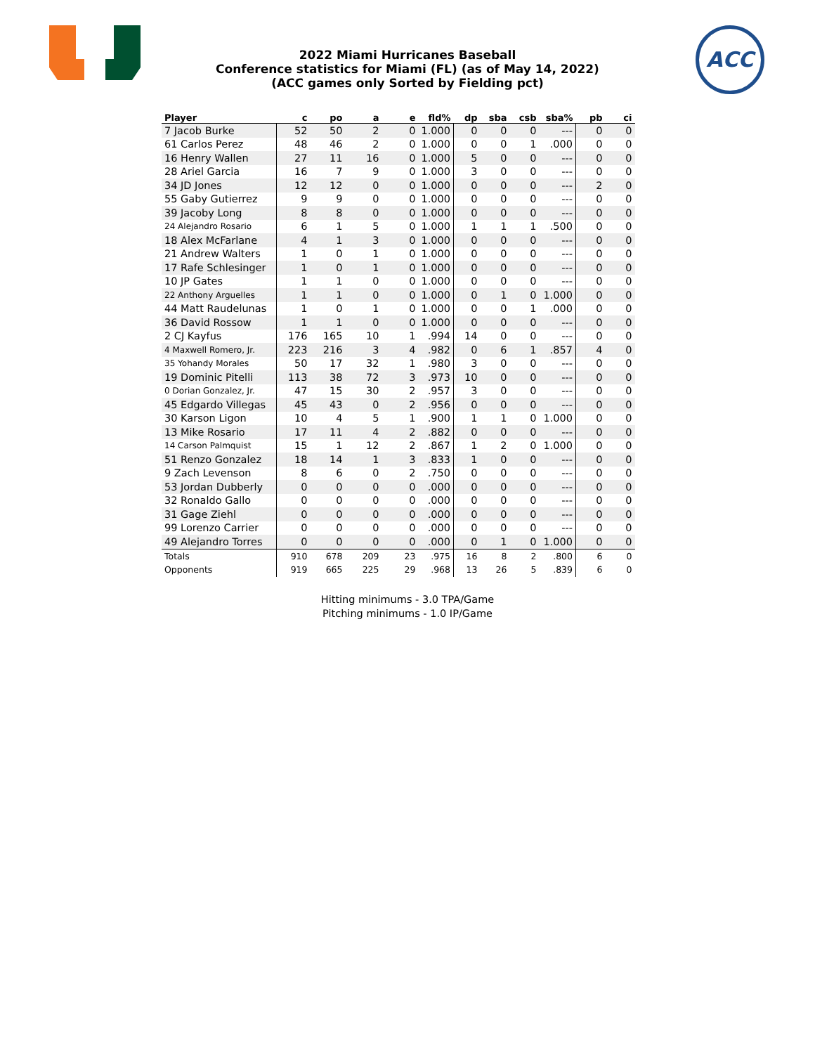ACC
2022 Miami Hurricanes Baseball
Conference statistics for Miami (FL) (as of May 14, 2022)
(ACC games only Sorted by Fielding pct)
| Player | c | po | a | e | fld% | dp | sba | csb | sba% | pb | ci |
| --- | --- | --- | --- | --- | --- | --- | --- | --- | --- | --- | --- |
| 7 Jacob Burke | 52 | 50 | 2 | 0 | 1.000 | 0 | 0 | 0 | --- | 0 | 0 |
| 61 Carlos Perez | 48 | 46 | 2 | 0 | 1.000 | 0 | 0 | 1 | .000 | 0 | 0 |
| 16 Henry Wallen | 27 | 11 | 16 | 0 | 1.000 | 5 | 0 | 0 | --- | 0 | 0 |
| 28 Ariel Garcia | 16 | 7 | 9 | 0 | 1.000 | 3 | 0 | 0 | --- | 0 | 0 |
| 34 JD Jones | 12 | 12 | 0 | 0 | 1.000 | 0 | 0 | 0 | --- | 2 | 0 |
| 55 Gaby Gutierrez | 9 | 9 | 0 | 0 | 1.000 | 0 | 0 | 0 | --- | 0 | 0 |
| 39 Jacoby Long | 8 | 8 | 0 | 0 | 1.000 | 0 | 0 | 0 | --- | 0 | 0 |
| 24 Alejandro Rosario | 6 | 1 | 5 | 0 | 1.000 | 1 | 1 | 1 | .500 | 0 | 0 |
| 18 Alex McFarlane | 4 | 1 | 3 | 0 | 1.000 | 0 | 0 | 0 | --- | 0 | 0 |
| 21 Andrew Walters | 1 | 0 | 1 | 0 | 1.000 | 0 | 0 | 0 | --- | 0 | 0 |
| 17 Rafe Schlesinger | 1 | 0 | 1 | 0 | 1.000 | 0 | 0 | 0 | --- | 0 | 0 |
| 10 JP Gates | 1 | 1 | 0 | 0 | 1.000 | 0 | 0 | 0 | --- | 0 | 0 |
| 22 Anthony Arguelles | 1 | 1 | 0 | 0 | 1.000 | 0 | 1 | 0 | 1.000 | 0 | 0 |
| 44 Matt Raudelunas | 1 | 0 | 1 | 0 | 1.000 | 0 | 0 | 1 | .000 | 0 | 0 |
| 36 David Rossow | 1 | 1 | 0 | 0 | 1.000 | 0 | 0 | 0 | --- | 0 | 0 |
| 2 CJ Kayfus | 176 | 165 | 10 | 1 | .994 | 14 | 0 | 0 | --- | 0 | 0 |
| 4 Maxwell Romero, Jr. | 223 | 216 | 3 | 4 | .982 | 0 | 6 | 1 | .857 | 4 | 0 |
| 35 Yohandy Morales | 50 | 17 | 32 | 1 | .980 | 3 | 0 | 0 | --- | 0 | 0 |
| 19 Dominic Pitelli | 113 | 38 | 72 | 3 | .973 | 10 | 0 | 0 | --- | 0 | 0 |
| 0 Dorian Gonzalez, Jr. | 47 | 15 | 30 | 2 | .957 | 3 | 0 | 0 | --- | 0 | 0 |
| 45 Edgardo Villegas | 45 | 43 | 0 | 2 | .956 | 0 | 0 | 0 | --- | 0 | 0 |
| 30 Karson Ligon | 10 | 4 | 5 | 1 | .900 | 1 | 1 | 0 | 1.000 | 0 | 0 |
| 13 Mike Rosario | 17 | 11 | 4 | 2 | .882 | 0 | 0 | 0 | --- | 0 | 0 |
| 14 Carson Palmquist | 15 | 1 | 12 | 2 | .867 | 1 | 2 | 0 | 1.000 | 0 | 0 |
| 51 Renzo Gonzalez | 18 | 14 | 1 | 3 | .833 | 1 | 0 | 0 | --- | 0 | 0 |
| 9 Zach Levenson | 8 | 6 | 0 | 2 | .750 | 0 | 0 | 0 | --- | 0 | 0 |
| 53 Jordan Dubberly | 0 | 0 | 0 | 0 | .000 | 0 | 0 | 0 | --- | 0 | 0 |
| 32 Ronaldo Gallo | 0 | 0 | 0 | 0 | .000 | 0 | 0 | 0 | --- | 0 | 0 |
| 31 Gage Ziehl | 0 | 0 | 0 | 0 | .000 | 0 | 0 | 0 | --- | 0 | 0 |
| 99 Lorenzo Carrier | 0 | 0 | 0 | 0 | .000 | 0 | 0 | 0 | --- | 0 | 0 |
| 49 Alejandro Torres | 0 | 0 | 0 | 0 | .000 | 0 | 1 | 0 | 1.000 | 0 | 0 |
| Totals | 910 | 678 | 209 | 23 | .975 | 16 | 8 | 2 | .800 | 6 | 0 |
| Opponents | 919 | 665 | 225 | 29 | .968 | 13 | 26 | 5 | .839 | 6 | 0 |
Hitting minimums - 3.0 TPA/Game
Pitching minimums - 1.0 IP/Game